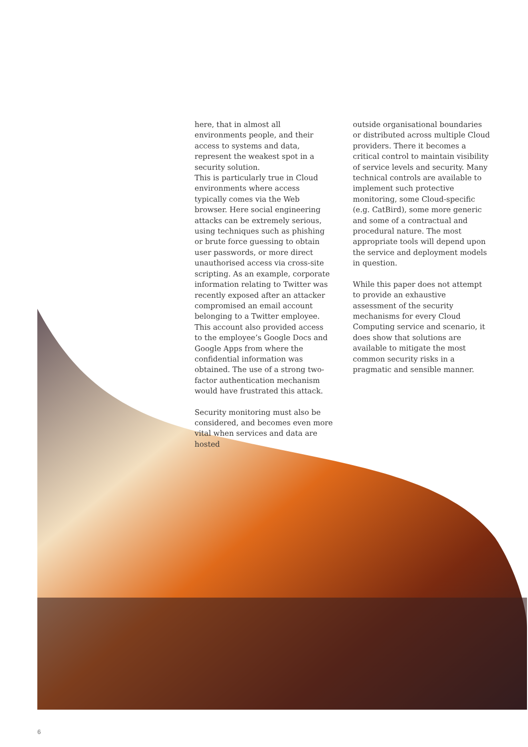here, that in almost all environments people, and their access to systems and data, represent the weakest spot in a security solution.
This is particularly true in Cloud environments where access typically comes via the Web browser. Here social engineering attacks can be extremely serious, using techniques such as phishing or brute force guessing to obtain user passwords, or more direct unauthorised access via cross-site scripting. As an example, corporate information relating to Twitter was recently exposed after an attacker compromised an email account belonging to a Twitter employee. This account also provided access to the employee’s Google Docs and Google Apps from where the confidential information was obtained. The use of a strong two-factor authentication mechanism would have frustrated this attack.
Security monitoring must also be considered, and becomes even more vital when services and data are hosted
outside organisational boundaries or distributed across multiple Cloud providers. There it becomes a critical control to maintain visibility of service levels and security. Many technical controls are available to implement such protective monitoring, some Cloud-specific (e.g. CatBird), some more generic and some of a contractual and procedural nature. The most appropriate tools will depend upon the service and deployment models in question.
While this paper does not attempt to provide an exhaustive assessment of the security mechanisms for every Cloud Computing service and scenario, it does show that solutions are available to mitigate the most common security risks in a pragmatic and sensible manner.
6